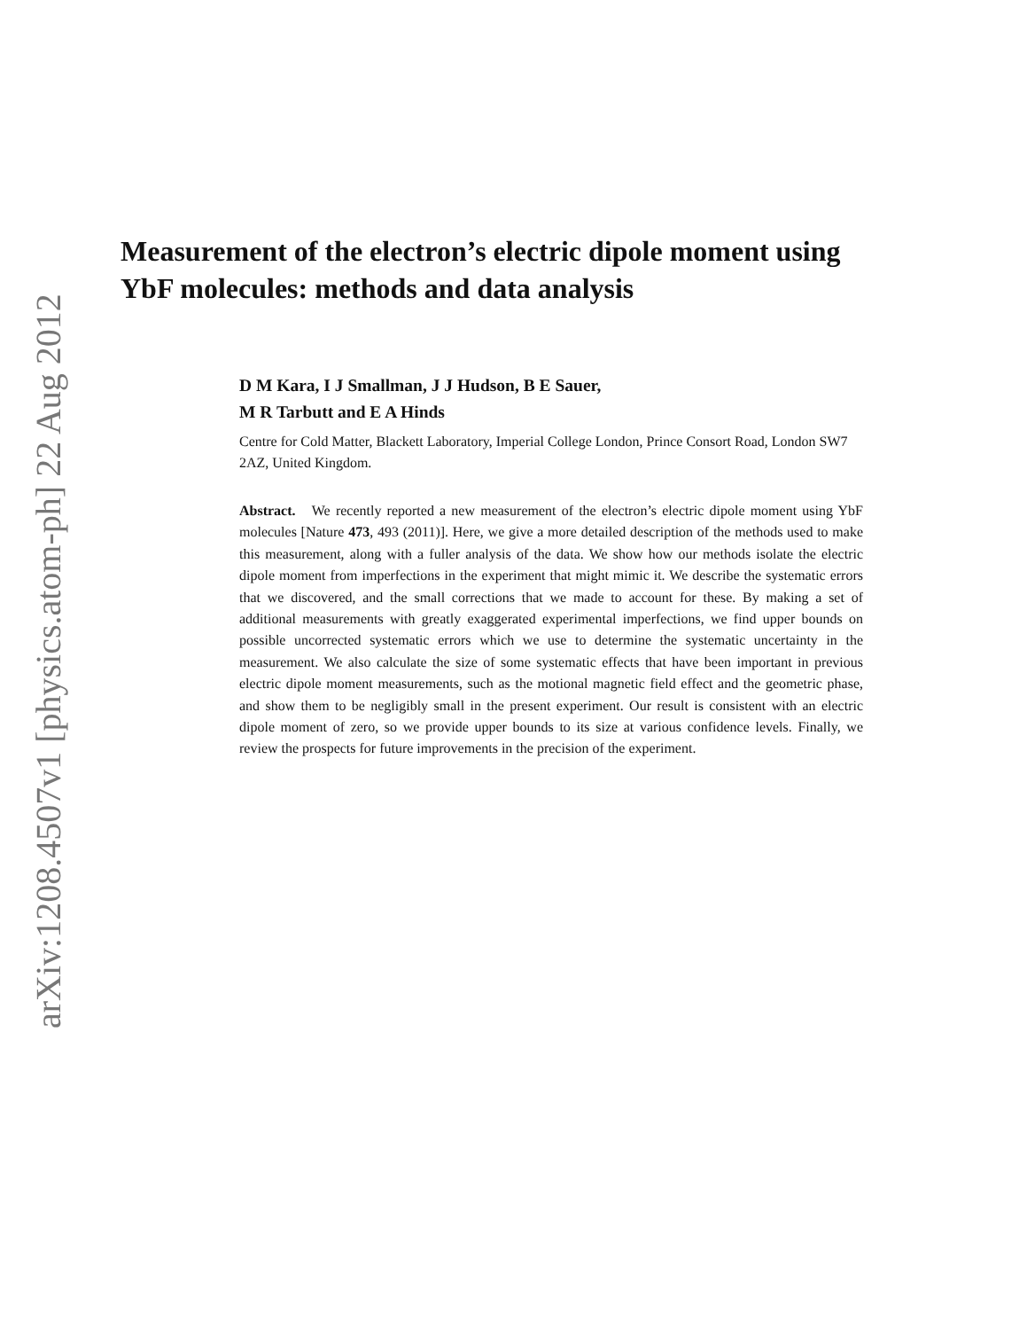arXiv:1208.4507v1 [physics.atom-ph] 22 Aug 2012
Measurement of the electron’s electric dipole moment using YbF molecules: methods and data analysis
D M Kara, I J Smallman, J J Hudson, B E Sauer,
M R Tarbutt and E A Hinds
Centre for Cold Matter, Blackett Laboratory, Imperial College London, Prince Consort Road, London SW7 2AZ, United Kingdom.
Abstract. We recently reported a new measurement of the electron’s electric dipole moment using YbF molecules [Nature 473, 493 (2011)]. Here, we give a more detailed description of the methods used to make this measurement, along with a fuller analysis of the data. We show how our methods isolate the electric dipole moment from imperfections in the experiment that might mimic it. We describe the systematic errors that we discovered, and the small corrections that we made to account for these. By making a set of additional measurements with greatly exaggerated experimental imperfections, we find upper bounds on possible uncorrected systematic errors which we use to determine the systematic uncertainty in the measurement. We also calculate the size of some systematic effects that have been important in previous electric dipole moment measurements, such as the motional magnetic field effect and the geometric phase, and show them to be negligibly small in the present experiment. Our result is consistent with an electric dipole moment of zero, so we provide upper bounds to its size at various confidence levels. Finally, we review the prospects for future improvements in the precision of the experiment.